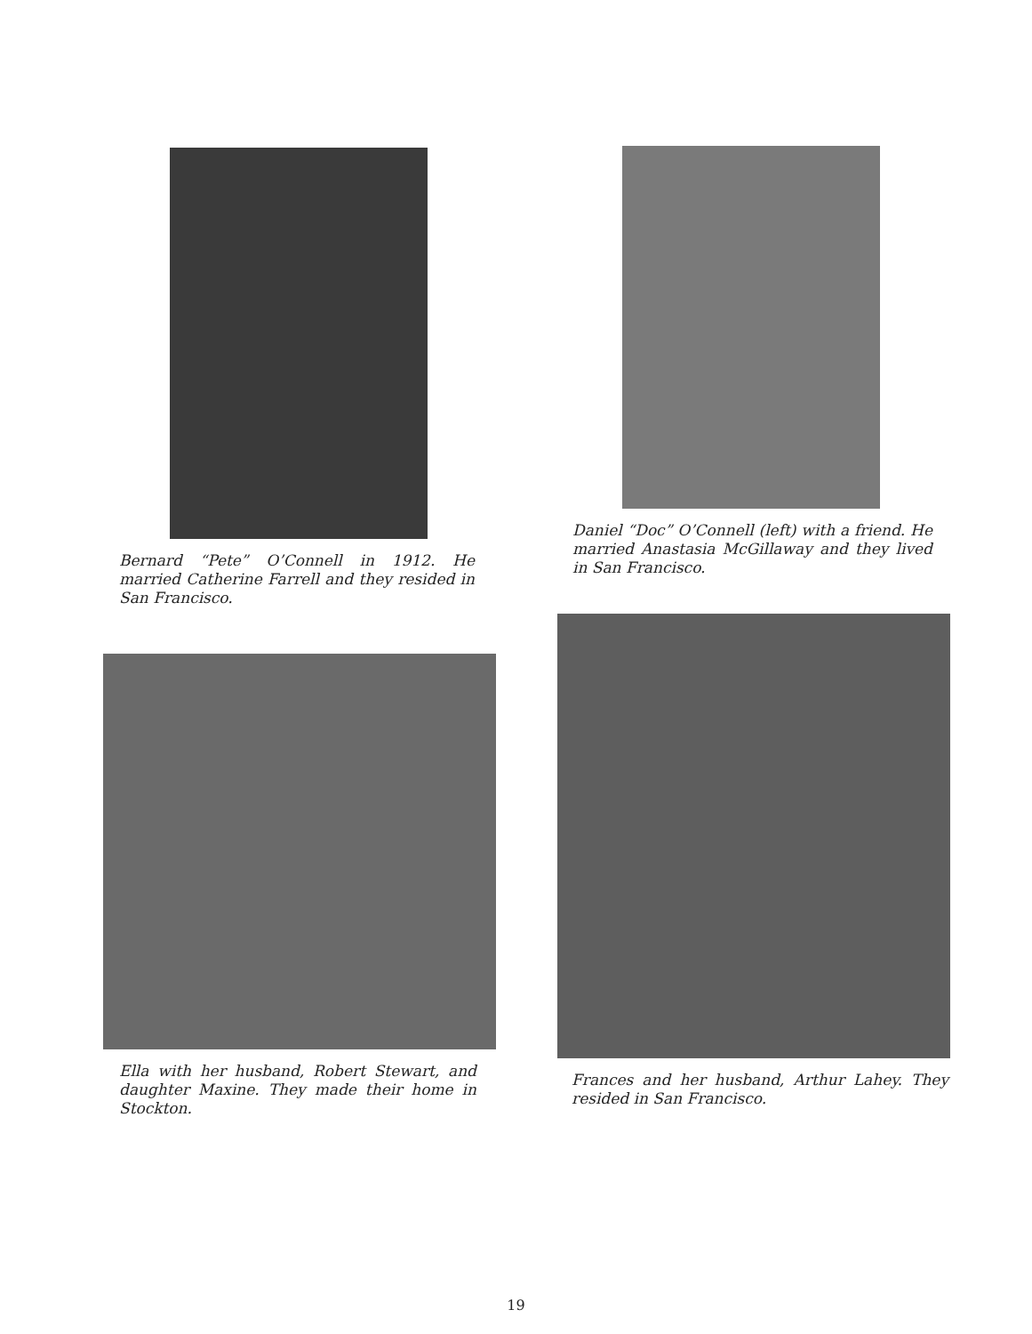Bernard “Pete” O’Connell in 1912. He married Catherine Farrell and they resided in San Francisco.
Daniel “Doc” O’Connell (left) with a friend. He married Anastasia McGillaway and they lived in San Francisco.
Ella with her husband, Robert Stewart, and daughter Maxine. They made their home in Stockton.
Frances and her husband, Arthur Lahey. They resided in San Francisco.
19